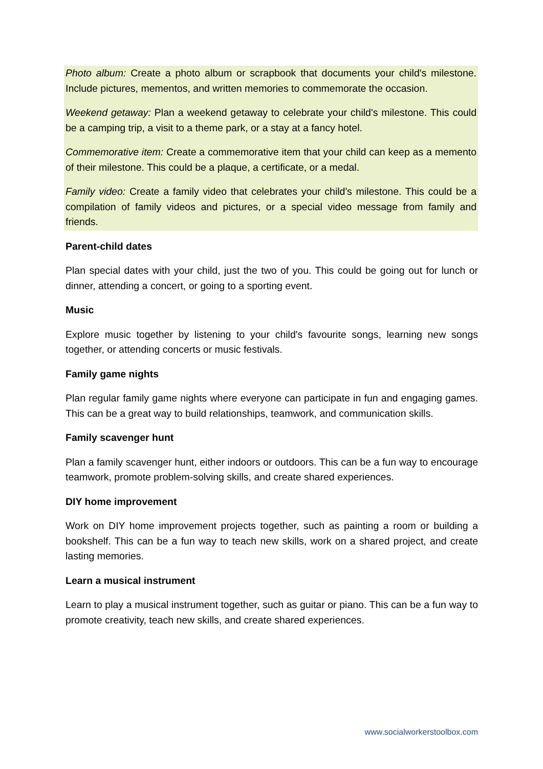Photo album: Create a photo album or scrapbook that documents your child's milestone. Include pictures, mementos, and written memories to commemorate the occasion.
Weekend getaway: Plan a weekend getaway to celebrate your child's milestone. This could be a camping trip, a visit to a theme park, or a stay at a fancy hotel.
Commemorative item: Create a commemorative item that your child can keep as a memento of their milestone. This could be a plaque, a certificate, or a medal.
Family video: Create a family video that celebrates your child's milestone. This could be a compilation of family videos and pictures, or a special video message from family and friends.
Parent-child dates
Plan special dates with your child, just the two of you. This could be going out for lunch or dinner, attending a concert, or going to a sporting event.
Music
Explore music together by listening to your child's favourite songs, learning new songs together, or attending concerts or music festivals.
Family game nights
Plan regular family game nights where everyone can participate in fun and engaging games. This can be a great way to build relationships, teamwork, and communication skills.
Family scavenger hunt
Plan a family scavenger hunt, either indoors or outdoors. This can be a fun way to encourage teamwork, promote problem-solving skills, and create shared experiences.
DIY home improvement
Work on DIY home improvement projects together, such as painting a room or building a bookshelf. This can be a fun way to teach new skills, work on a shared project, and create lasting memories.
Learn a musical instrument
Learn to play a musical instrument together, such as guitar or piano. This can be a fun way to promote creativity, teach new skills, and create shared experiences.
www.socialworkerstoolbox.com